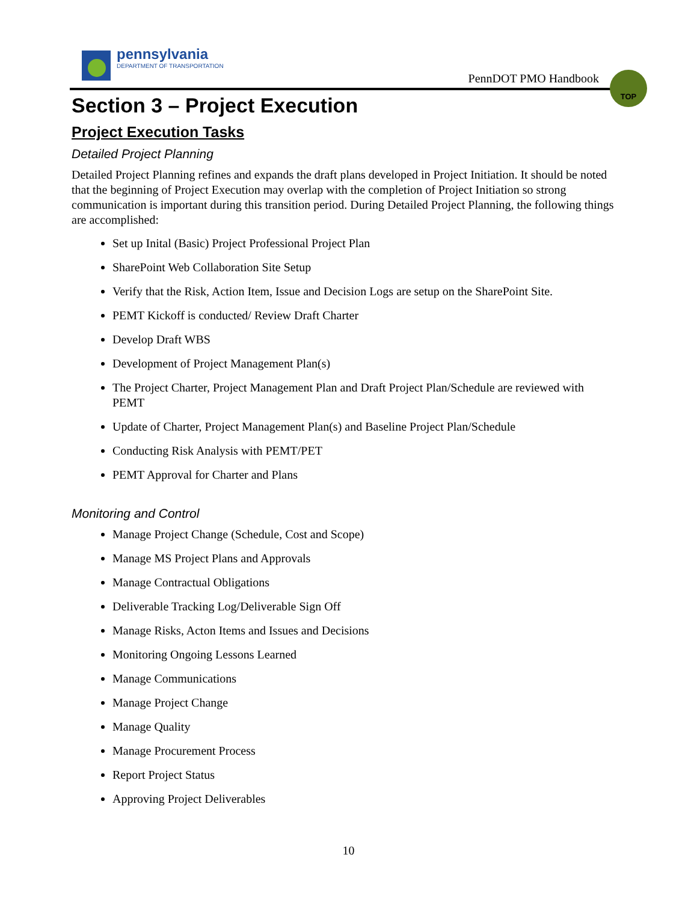pennsylvania
DEPARTMENT OF TRANSPORTATION
PennDOT PMO Handbook
TOP
Section 3 – Project Execution
Project Execution Tasks
Detailed Project Planning
Detailed Project Planning refines and expands the draft plans developed in Project Initiation. It should be noted that the beginning of Project Execution may overlap with the completion of Project Initiation so strong communication is important during this transition period. During Detailed Project Planning, the following things are accomplished:
Set up Inital (Basic) Project Professional Project Plan
SharePoint Web Collaboration Site Setup
Verify that the Risk, Action Item, Issue and Decision Logs are setup on the SharePoint Site.
PEMT Kickoff is conducted/ Review Draft Charter
Develop Draft WBS
Development of Project Management Plan(s)
The Project Charter, Project Management Plan and Draft Project Plan/Schedule are reviewed with PEMT
Update of Charter, Project Management Plan(s) and Baseline Project Plan/Schedule
Conducting Risk Analysis with PEMT/PET
PEMT Approval for Charter and Plans
Monitoring and Control
Manage Project Change (Schedule, Cost and Scope)
Manage MS Project Plans and Approvals
Manage Contractual Obligations
Deliverable Tracking Log/Deliverable Sign Off
Manage Risks, Acton Items and Issues and Decisions
Monitoring Ongoing Lessons Learned
Manage Communications
Manage Project Change
Manage Quality
Manage Procurement Process
Report Project Status
Approving Project Deliverables
10